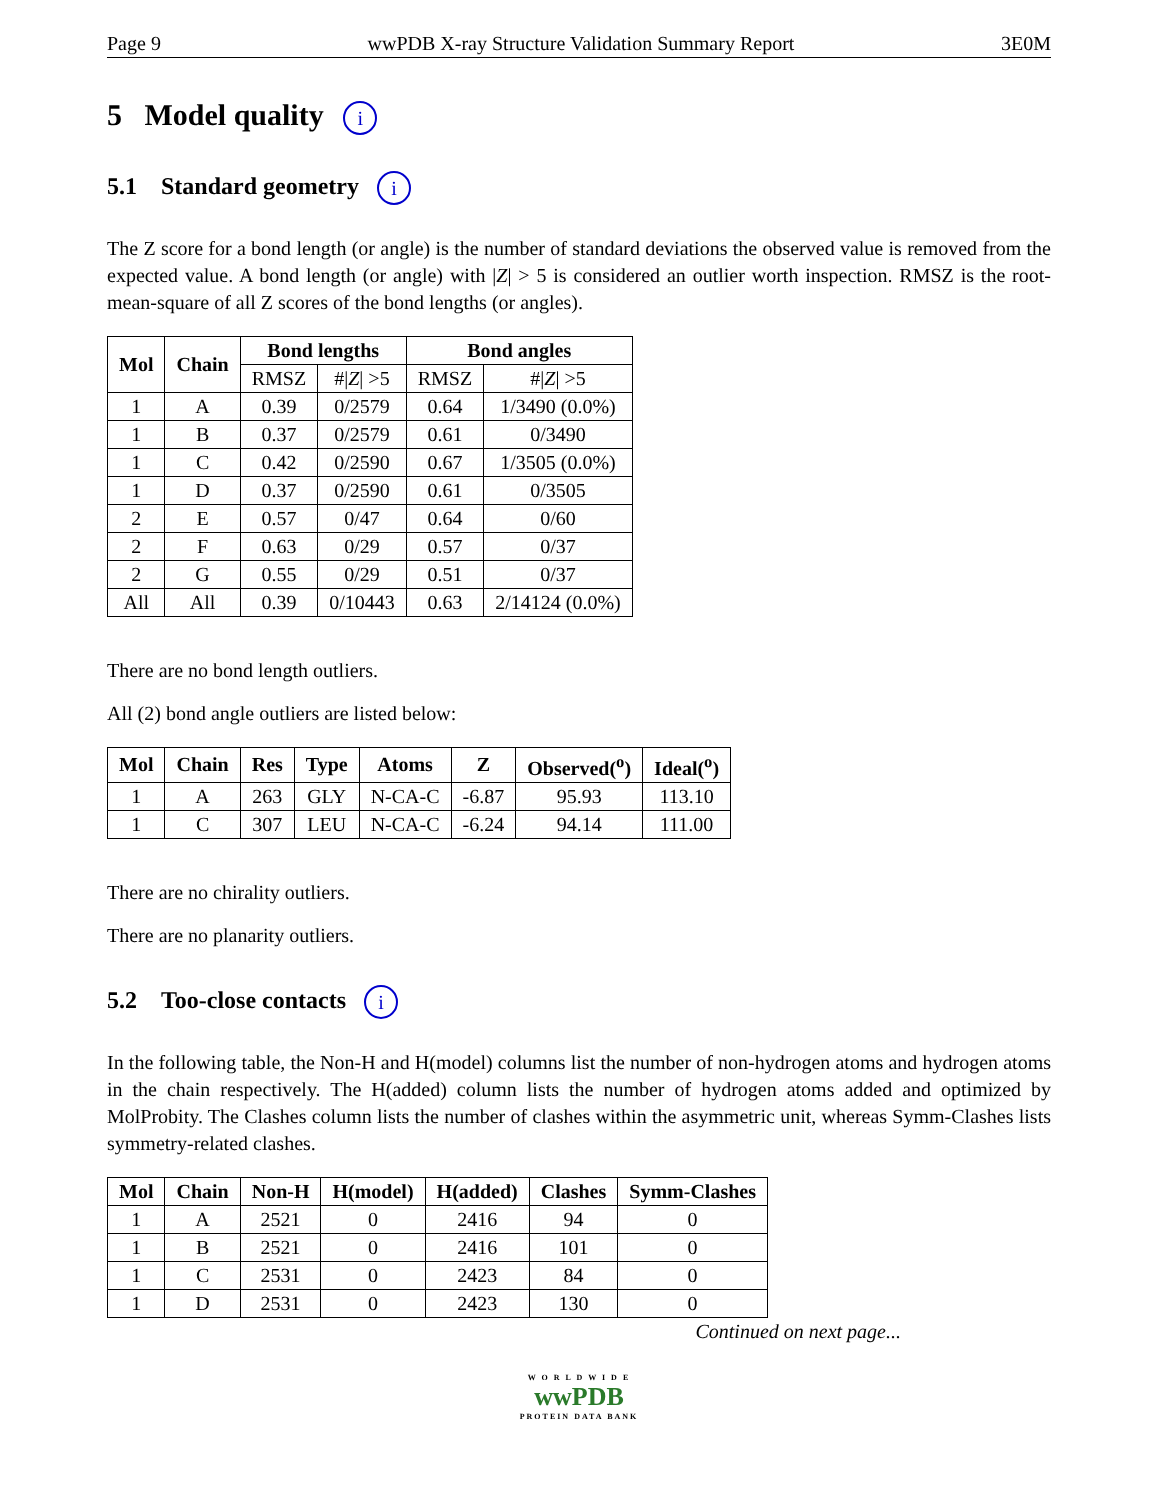Page 9 wwPDB X-ray Structure Validation Summary Report 3E0M
5 Model quality i
5.1 Standard geometry i
The Z score for a bond length (or angle) is the number of standard deviations the observed value is removed from the expected value. A bond length (or angle) with |Z| > 5 is considered an outlier worth inspection. RMSZ is the root-mean-square of all Z scores of the bond lengths (or angles).
| Mol | Chain | Bond lengths | | Bond angles | |
| --- | --- | --- | --- | --- | --- |
| | | RMSZ | #/ Z / >5 | RMSZ | #/ Z / >5 |
| 1 | A | 0.39 | 0/2579 | 0.64 | 1/3490 (0.0%) |
| 1 | B | 0.37 | 0/2579 | 0.61 | 0/3490 |
| 1 | C | 0.42 | 0/2590 | 0.67 | 1/3505 (0.0%) |
| 1 | D | 0.37 | 0/2590 | 0.61 | 0/3505 |
| 2 | E | 0.57 | 0/47 | 0.64 | 0/60 |
| 2 | F | 0.63 | 0/29 | 0.57 | 0/37 |
| 2 | G | 0.55 | 0/29 | 0.51 | 0/37 |
| All | All | 0.39 | 0/10443 | 0.63 | 2/14124 (0.0%) |
There are no bond length outliers.
All (2) bond angle outliers are listed below:
| Mol | Chain | Res | Type | Atoms | Z | Observed(<sup>o</sup>) | Ideal(<sup>o</sup>) |
| --- | --- | --- | --- | --- | --- | --- | --- |
| 1 | A | 263 | GLY | N-CA-C | -6.87 | 95.93 | 113.10 |
| 1 | C | 307 | LEU | N-CA-C | -6.24 | 94.14 | 111.00 |
There are no chirality outliers.
There are no planarity outliers.
5.2 Too-close contacts i
In the following table, the Non-H and H(model) columns list the number of non-hydrogen atoms and hydrogen atoms in the chain respectively. The H(added) column lists the number of hydrogen atoms added and optimized by MolProbity. The Clashes column lists the number of clashes within the asymmetric unit, whereas Symm-Clashes lists symmetry-related clashes.
| Mol | Chain | Non-H | H(model) | H(added) | Clashes | Symm-Clashes |
| --- | --- | --- | --- | --- | --- | --- |
| 1 | A | 2521 | 0 | 2416 | 94 | 0 |
| 1 | B | 2521 | 0 | 2416 | 101 | 0 |
| 1 | C | 2531 | 0 | 2423 | 84 | 0 |
| 1 | D | 2531 | 0 | 2423 | 130 | 0 |
Continued on next page...
W O R L D W I D E
wwPDB
PROTEIN DATA BANK